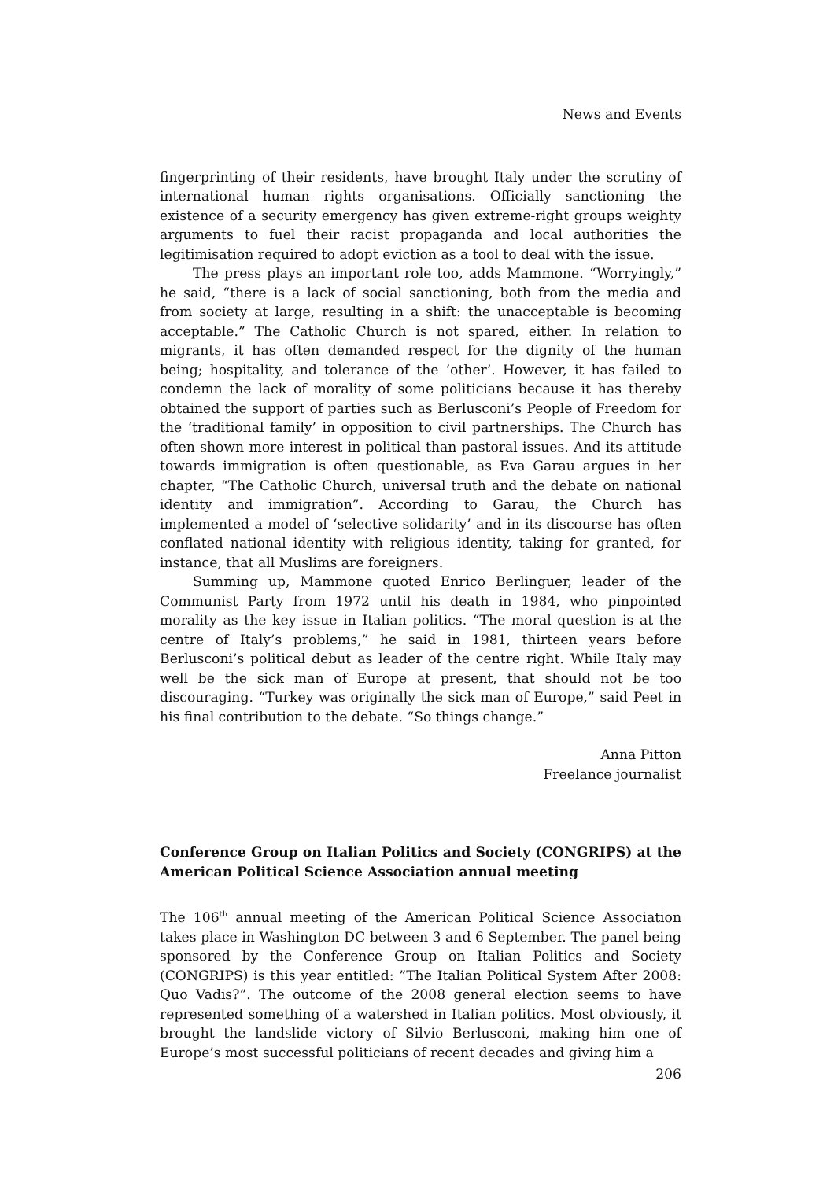News and Events
fingerprinting of their residents, have brought Italy under the scrutiny of international human rights organisations. Officially sanctioning the existence of a security emergency has given extreme-right groups weighty arguments to fuel their racist propaganda and local authorities the legitimisation required to adopt eviction as a tool to deal with the issue.
The press plays an important role too, adds Mammone. “Worryingly,” he said, “there is a lack of social sanctioning, both from the media and from society at large, resulting in a shift: the unacceptable is becoming acceptable.” The Catholic Church is not spared, either. In relation to migrants, it has often demanded respect for the dignity of the human being; hospitality, and tolerance of the ‘other’. However, it has failed to condemn the lack of morality of some politicians because it has thereby obtained the support of parties such as Berlusconi’s People of Freedom for the ‘traditional family’ in opposition to civil partnerships. The Church has often shown more interest in political than pastoral issues. And its attitude towards immigration is often questionable, as Eva Garau argues in her chapter, “The Catholic Church, universal truth and the debate on national identity and immigration”. According to Garau, the Church has implemented a model of ‘selective solidarity’ and in its discourse has often conflated national identity with religious identity, taking for granted, for instance, that all Muslims are foreigners.
Summing up, Mammone quoted Enrico Berlinguer, leader of the Communist Party from 1972 until his death in 1984, who pinpointed morality as the key issue in Italian politics. “The moral question is at the centre of Italy’s problems,” he said in 1981, thirteen years before Berlusconi’s political debut as leader of the centre right. While Italy may well be the sick man of Europe at present, that should not be too discouraging. “Turkey was originally the sick man of Europe,” said Peet in his final contribution to the debate. “So things change.”
Anna Pitton
Freelance journalist
Conference Group on Italian Politics and Society (CONGRIPS) at the American Political Science Association annual meeting
The 106<sup>th</sup> annual meeting of the American Political Science Association takes place in Washington DC between 3 and 6 September. The panel being sponsored by the Conference Group on Italian Politics and Society (CONGRIPS) is this year entitled: ”The Italian Political System After 2008: Quo Vadis?”. The outcome of the 2008 general election seems to have represented something of a watershed in Italian politics. Most obviously, it brought the landslide victory of Silvio Berlusconi, making him one of Europe’s most successful politicians of recent decades and giving him a
206